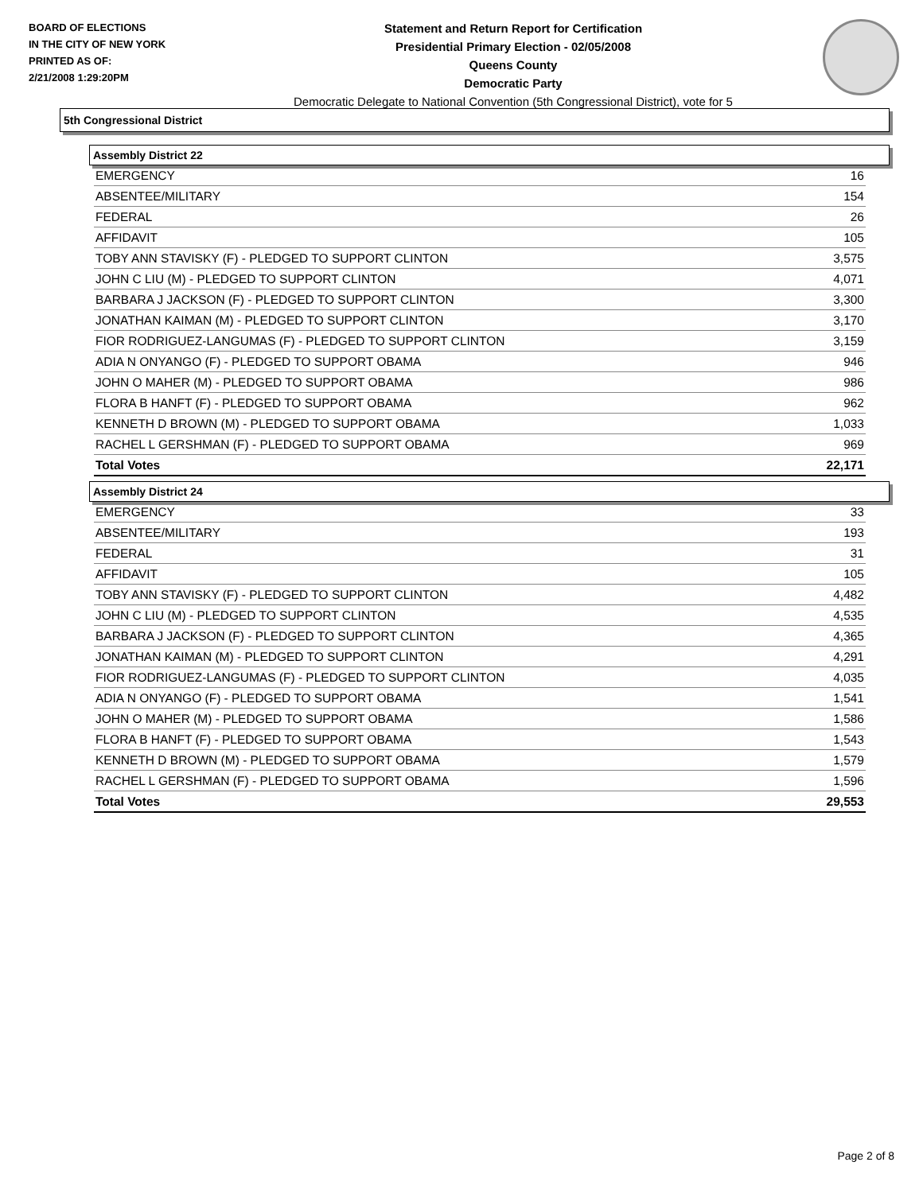BOARD OF ELECTIONS
IN THE CITY OF NEW YORK
PRINTED AS OF:
2/21/2008 1:29:20PM
Statement and Return Report for Certification
Presidential Primary Election - 02/05/2008
Queens County
Democratic Party
Democratic Delegate to National Convention (5th Congressional District), vote for 5
5th Congressional District
Assembly District 22
| EMERGENCY | 16 |
| ABSENTEE/MILITARY | 154 |
| FEDERAL | 26 |
| AFFIDAVIT | 105 |
| TOBY ANN STAVISKY (F) - PLEDGED TO SUPPORT CLINTON | 3,575 |
| JOHN C LIU (M) - PLEDGED TO SUPPORT CLINTON | 4,071 |
| BARBARA J JACKSON (F) - PLEDGED TO SUPPORT CLINTON | 3,300 |
| JONATHAN KAIMAN (M) - PLEDGED TO SUPPORT CLINTON | 3,170 |
| FIOR RODRIGUEZ-LANGUMAS (F) - PLEDGED TO SUPPORT CLINTON | 3,159 |
| ADIA N ONYANGO (F) - PLEDGED TO SUPPORT OBAMA | 946 |
| JOHN O MAHER (M) - PLEDGED TO SUPPORT OBAMA | 986 |
| FLORA B HANFT (F) - PLEDGED TO SUPPORT OBAMA | 962 |
| KENNETH D BROWN (M) - PLEDGED TO SUPPORT OBAMA | 1,033 |
| RACHEL L GERSHMAN (F) - PLEDGED TO SUPPORT OBAMA | 969 |
| Total Votes | 22,171 |
Assembly District 24
| EMERGENCY | 33 |
| ABSENTEE/MILITARY | 193 |
| FEDERAL | 31 |
| AFFIDAVIT | 105 |
| TOBY ANN STAVISKY (F) - PLEDGED TO SUPPORT CLINTON | 4,482 |
| JOHN C LIU (M) - PLEDGED TO SUPPORT CLINTON | 4,535 |
| BARBARA J JACKSON (F) - PLEDGED TO SUPPORT CLINTON | 4,365 |
| JONATHAN KAIMAN (M) - PLEDGED TO SUPPORT CLINTON | 4,291 |
| FIOR RODRIGUEZ-LANGUMAS (F) - PLEDGED TO SUPPORT CLINTON | 4,035 |
| ADIA N ONYANGO (F) - PLEDGED TO SUPPORT OBAMA | 1,541 |
| JOHN O MAHER (M) - PLEDGED TO SUPPORT OBAMA | 1,586 |
| FLORA B HANFT (F) - PLEDGED TO SUPPORT OBAMA | 1,543 |
| KENNETH D BROWN (M) - PLEDGED TO SUPPORT OBAMA | 1,579 |
| RACHEL L GERSHMAN (F) - PLEDGED TO SUPPORT OBAMA | 1,596 |
| Total Votes | 29,553 |
Page 2 of 8